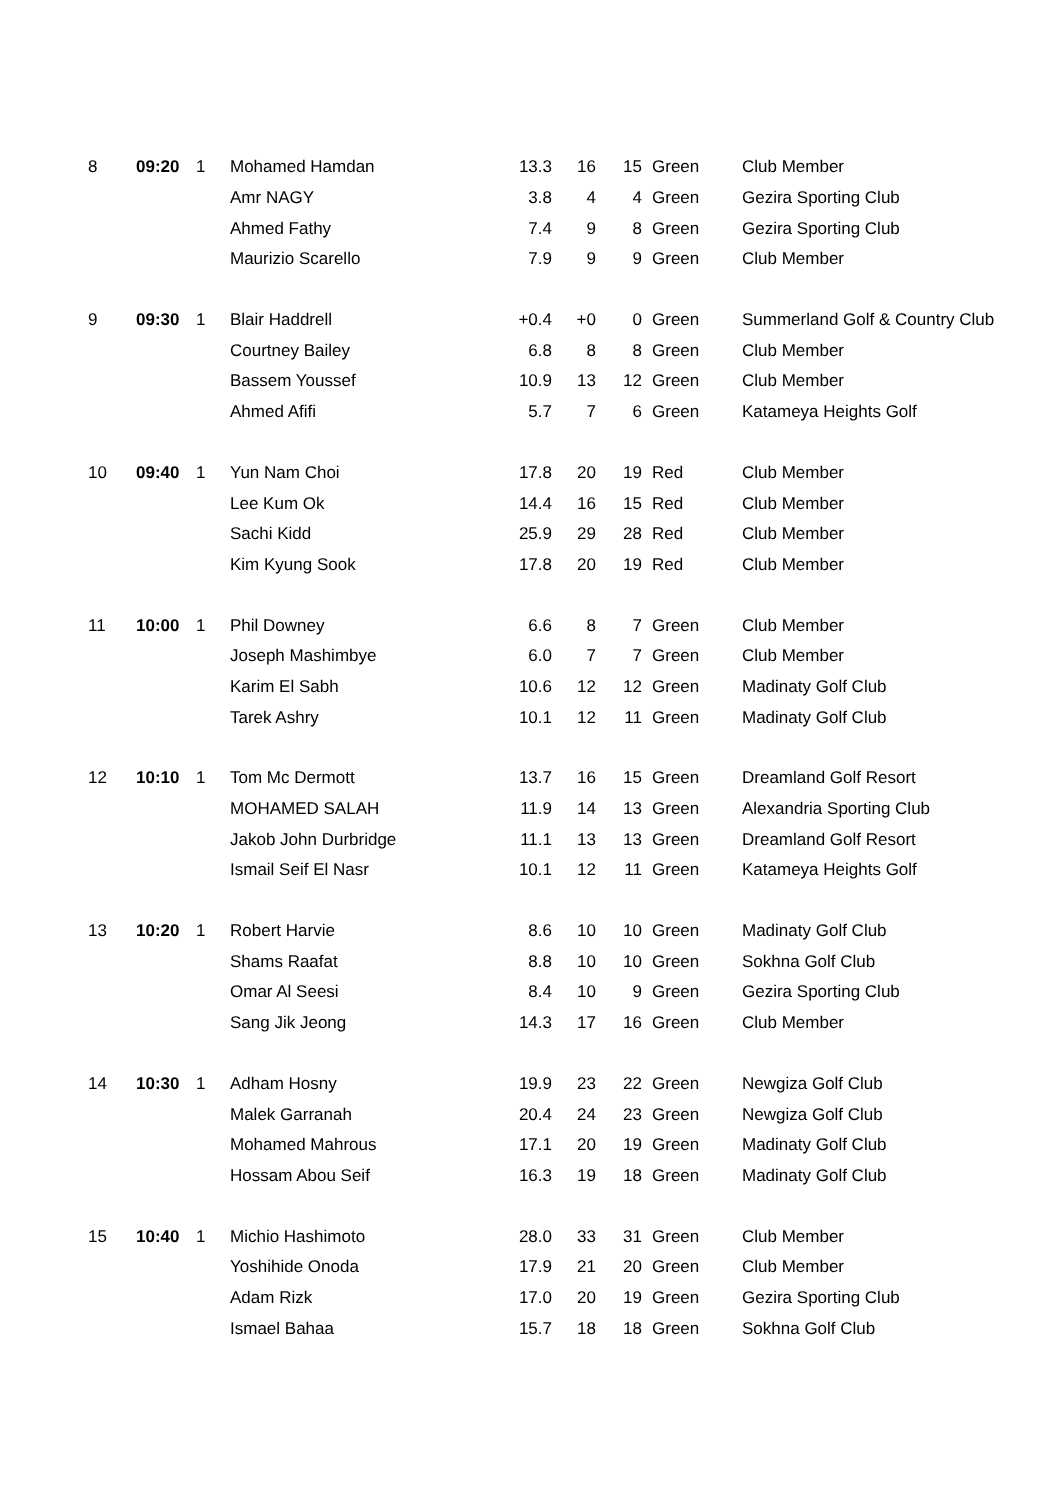| 8 | 09:20 | 1 | Mohamed Hamdan | 13.3 | 16 | 15 | Green | Club Member |
| | | | Amr NAGY | 3.8 | 4 | 4 | Green | Gezira Sporting Club |
| | | | Ahmed Fathy | 7.4 | 9 | 8 | Green | Gezira Sporting Club |
| | | | Maurizio Scarello | 7.9 | 9 | 9 | Green | Club Member |
| 9 | 09:30 | 1 | Blair Haddrell | +0.4 | +0 | 0 | Green | Summerland Golf & Country Club |
| | | | Courtney Bailey | 6.8 | 8 | 8 | Green | Club Member |
| | | | Bassem Youssef | 10.9 | 13 | 12 | Green | Club Member |
| | | | Ahmed Afifi | 5.7 | 7 | 6 | Green | Katameya Heights Golf |
| 10 | 09:40 | 1 | Yun Nam Choi | 17.8 | 20 | 19 | Red | Club Member |
| | | | Lee Kum Ok | 14.4 | 16 | 15 | Red | Club Member |
| | | | Sachi Kidd | 25.9 | 29 | 28 | Red | Club Member |
| | | | Kim Kyung Sook | 17.8 | 20 | 19 | Red | Club Member |
| 11 | 10:00 | 1 | Phil Downey | 6.6 | 8 | 7 | Green | Club Member |
| | | | Joseph Mashimbye | 6.0 | 7 | 7 | Green | Club Member |
| | | | Karim El Sabh | 10.6 | 12 | 12 | Green | Madinaty Golf Club |
| | | | Tarek Ashry | 10.1 | 12 | 11 | Green | Madinaty Golf Club |
| 12 | 10:10 | 1 | Tom Mc Dermott | 13.7 | 16 | 15 | Green | Dreamland Golf Resort |
| | | | MOHAMED SALAH | 11.9 | 14 | 13 | Green | Alexandria Sporting Club |
| | | | Jakob John Durbridge | 11.1 | 13 | 13 | Green | Dreamland Golf Resort |
| | | | Ismail Seif El Nasr | 10.1 | 12 | 11 | Green | Katameya Heights Golf |
| 13 | 10:20 | 1 | Robert Harvie | 8.6 | 10 | 10 | Green | Madinaty Golf Club |
| | | | Shams Raafat | 8.8 | 10 | 10 | Green | Sokhna Golf Club |
| | | | Omar Al Seesi | 8.4 | 10 | 9 | Green | Gezira Sporting Club |
| | | | Sang Jik Jeong | 14.3 | 17 | 16 | Green | Club Member |
| 14 | 10:30 | 1 | Adham Hosny | 19.9 | 23 | 22 | Green | Newgiza Golf Club |
| | | | Malek Garranah | 20.4 | 24 | 23 | Green | Newgiza Golf Club |
| | | | Mohamed Mahrous | 17.1 | 20 | 19 | Green | Madinaty Golf Club |
| | | | Hossam Abou Seif | 16.3 | 19 | 18 | Green | Madinaty Golf Club |
| 15 | 10:40 | 1 | Michio Hashimoto | 28.0 | 33 | 31 | Green | Club Member |
| | | | Yoshihide Onoda | 17.9 | 21 | 20 | Green | Club Member |
| | | | Adam Rizk | 17.0 | 20 | 19 | Green | Gezira Sporting Club |
| | | | Ismael Bahaa | 15.7 | 18 | 18 | Green | Sokhna Golf Club |